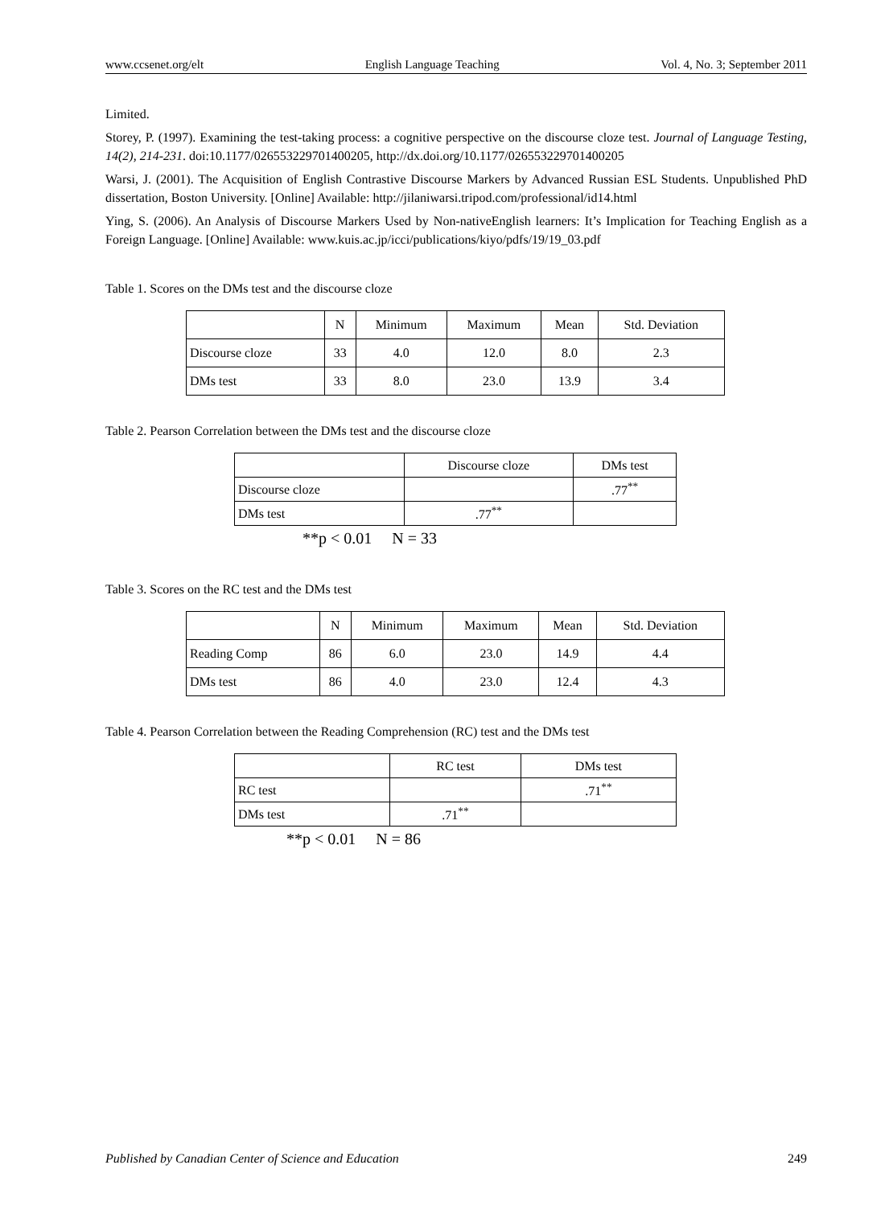www.ccsenet.org/elt English Language Teaching Vol. 4, No. 3; September 2011
Limited.
Storey, P. (1997). Examining the test-taking process: a cognitive perspective on the discourse cloze test. Journal of Language Testing, 14(2), 214-231. doi:10.1177/026553229701400205, http://dx.doi.org/10.1177/026553229701400205
Warsi, J. (2001). The Acquisition of English Contrastive Discourse Markers by Advanced Russian ESL Students. Unpublished PhD dissertation, Boston University. [Online] Available: http://jilaniwarsi.tripod.com/professional/id14.html
Ying, S. (2006). An Analysis of Discourse Markers Used by Non-nativeEnglish learners: It’s Implication for Teaching English as a Foreign Language. [Online] Available: www.kuis.ac.jp/icci/publications/kiyo/pdfs/19/19_03.pdf
Table 1. Scores on the DMs test and the discourse cloze
| | N | Minimum | Maximum | Mean | Std. Deviation |
| --- | --- | --- | --- | --- | --- |
| Discourse cloze | 33 | 4.0 | 12.0 | 8.0 | 2.3 |
| DMs test | 33 | 8.0 | 23.0 | 13.9 | 3.4 |
Table 2. Pearson Correlation between the DMs test and the discourse cloze
| | Discourse cloze | DMs test |
| --- | --- | --- |
| Discourse cloze | | .77<sup>**</sup> |
| DMs test | .77<sup>**</sup> | |
**p < 0.01 N = 33
Table 3. Scores on the RC test and the DMs test
| | N | Minimum | Maximum | Mean | Std. Deviation |
| --- | --- | --- | --- | --- | --- |
| Reading Comp | 86 | 6.0 | 23.0 | 14.9 | 4.4 |
| DMs test | 86 | 4.0 | 23.0 | 12.4 | 4.3 |
Table 4. Pearson Correlation between the Reading Comprehension (RC) test and the DMs test
| | RC test | DMs test |
| --- | --- | --- |
| RC test | | .71<sup>**</sup> |
| DMs test | .71<sup>**</sup> | |
**p < 0.01 N = 86
Published by Canadian Center of Science and Education 249